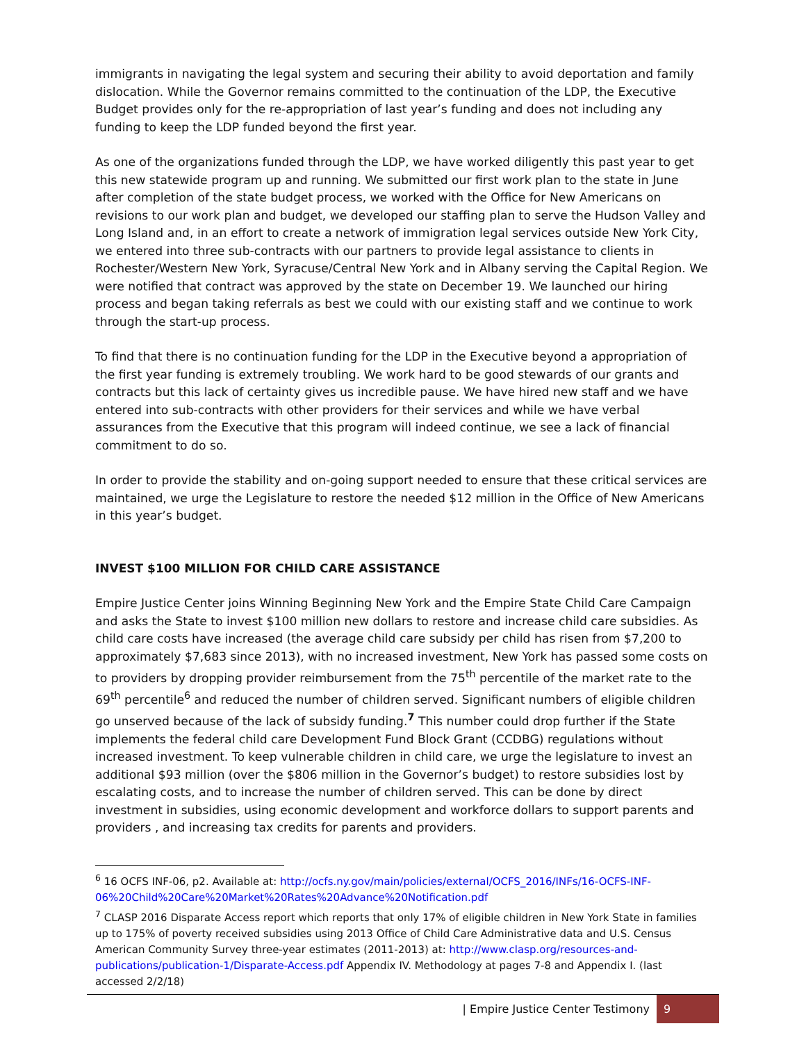immigrants in navigating the legal system and securing their ability to avoid deportation and family dislocation. While the Governor remains committed to the continuation of the LDP, the Executive Budget provides only for the re-appropriation of last year’s funding and does not including any funding to keep the LDP funded beyond the first year.
As one of the organizations funded through the LDP, we have worked diligently this past year to get this new statewide program up and running. We submitted our first work plan to the state in June after completion of the state budget process, we worked with the Office for New Americans on revisions to our work plan and budget, we developed our staffing plan to serve the Hudson Valley and Long Island and, in an effort to create a network of immigration legal services outside New York City, we entered into three sub-contracts with our partners to provide legal assistance to clients in Rochester/Western New York, Syracuse/Central New York and in Albany serving the Capital Region. We were notified that contract was approved by the state on December 19. We launched our hiring process and began taking referrals as best we could with our existing staff and we continue to work through the start-up process.
To find that there is no continuation funding for the LDP in the Executive beyond a appropriation of the first year funding is extremely troubling. We work hard to be good stewards of our grants and contracts but this lack of certainty gives us incredible pause. We have hired new staff and we have entered into sub-contracts with other providers for their services and while we have verbal assurances from the Executive that this program will indeed continue, we see a lack of financial commitment to do so.
In order to provide the stability and on-going support needed to ensure that these critical services are maintained, we urge the Legislature to restore the needed $12 million in the Office of New Americans in this year’s budget.
INVEST $100 MILLION FOR CHILD CARE ASSISTANCE
Empire Justice Center joins Winning Beginning New York and the Empire State Child Care Campaign and asks the State to invest $100 million new dollars to restore and increase child care subsidies. As child care costs have increased (the average child care subsidy per child has risen from $7,200 to approximately $7,683 since 2013), with no increased investment, New York has passed some costs on to providers by dropping provider reimbursement from the 75<sup>th</sup> percentile of the market rate to the 69<sup>th</sup> percentile<sup>6</sup> and reduced the number of children served. Significant numbers of eligible children go unserved because of the lack of subsidy funding.<sup>7</sup> This number could drop further if the State implements the federal child care Development Fund Block Grant (CCDBG) regulations without increased investment. To keep vulnerable children in child care, we urge the legislature to invest an additional $93 million (over the $806 million in the Governor’s budget) to restore subsidies lost by escalating costs, and to increase the number of children served. This can be done by direct investment in subsidies, using economic development and workforce dollars to support parents and providers , and increasing tax credits for parents and providers.
<sup>6</sup> 16 OCFS INF-06, p2. Available at: http://ocfs.ny.gov/main/policies/external/OCFS_2016/INFs/16-OCFS-INF-06%20Child%20Care%20Market%20Rates%20Advance%20Notification.pdf
<sup>7</sup> CLASP 2016 Disparate Access report which reports that only 17% of eligible children in New York State in families up to 175% of poverty received subsidies using 2013 Office of Child Care Administrative data and U.S. Census American Community Survey three-year estimates (2011-2013) at: http://www.clasp.org/resources-and-publications/publication-1/Disparate-Access.pdf Appendix IV. Methodology at pages 7-8 and Appendix I. (last accessed 2/2/18)
| Empire Justice Center Testimony 9